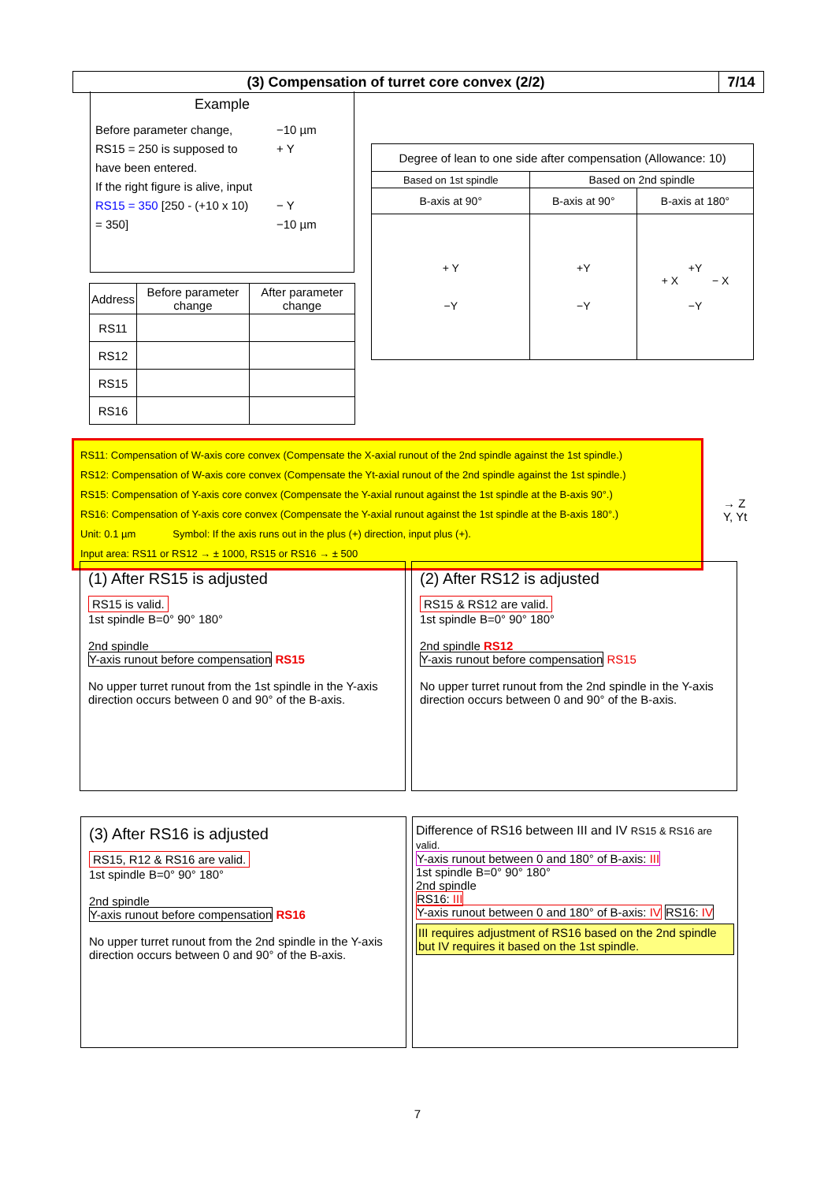(3) Compensation of turret core convex (2/2)
7/14
Example
Before parameter change, RS15 = 250 is supposed to have been entered.
If the right figure is alive, input RS15 = 350 [250 - (+10 x 10) = 350]
−10 µm
+ Y
− Y
−10 µm
| Address | Before parameter change | After parameter change |
| RS11 | | |
| RS12 | | |
| RS15 | | |
| RS16 | | |
| Degree of lean to one side after compensation (Allowance: 10) | | |
| Based on 1st spindle | Based on 2nd spindle | |
| B-axis at 90° | B-axis at 90° | B-axis at 180° |
| + Y −Y | +Y −Y | +Y + X − X −Y |
RS11: Compensation of W-axis core convex (Compensate the X-axial runout of the 2nd spindle against the 1st spindle.)
RS12: Compensation of W-axis core convex (Compensate the Yt-axial runout of the 2nd spindle against the 1st spindle.)
RS15: Compensation of Y-axis core convex (Compensate the Y-axial runout against the 1st spindle at the B-axis 90°.)
RS16: Compensation of Y-axis core convex (Compensate the Y-axial runout against the 1st spindle at the B-axis 180°.)
Unit: 0.1 µm Symbol: If the axis runs out in the plus (+) direction, input plus (+).
Input area: RS11 or RS12 → ± 1000, RS15 or RS16 → ± 500
→ Z
Y, Yt
(1) After RS15 is adjusted
RS15 is valid.
1st spindle B=0° 90° 180°
2nd spindle
Y-axis runout before compensation RS15
No upper turret runout from the 1st spindle in the Y-axis direction occurs between 0 and 90° of the B-axis.
(2) After RS12 is adjusted
RS15 & RS12 are valid.
1st spindle B=0° 90° 180°
2nd spindle RS12
Y-axis runout before compensation RS15
No upper turret runout from the 2nd spindle in the Y-axis direction occurs between 0 and 90° of the B-axis.
(3) After RS16 is adjusted
RS15, R12 & RS16 are valid.
1st spindle B=0° 90° 180°
2nd spindle
Y-axis runout before compensation RS16
No upper turret runout from the 2nd spindle in the Y-axis direction occurs between 0 and 90° of the B-axis.
Difference of RS16 between III and IV RS15 & RS16 are valid.
Y-axis runout between 0 and 180° of B-axis: III
1st spindle B=0° 90° 180°
2nd spindle
RS16: III
Y-axis runout between 0 and 180° of B-axis: IV RS16: IV
III requires adjustment of RS16 based on the 2nd spindle but IV requires it based on the 1st spindle.
7